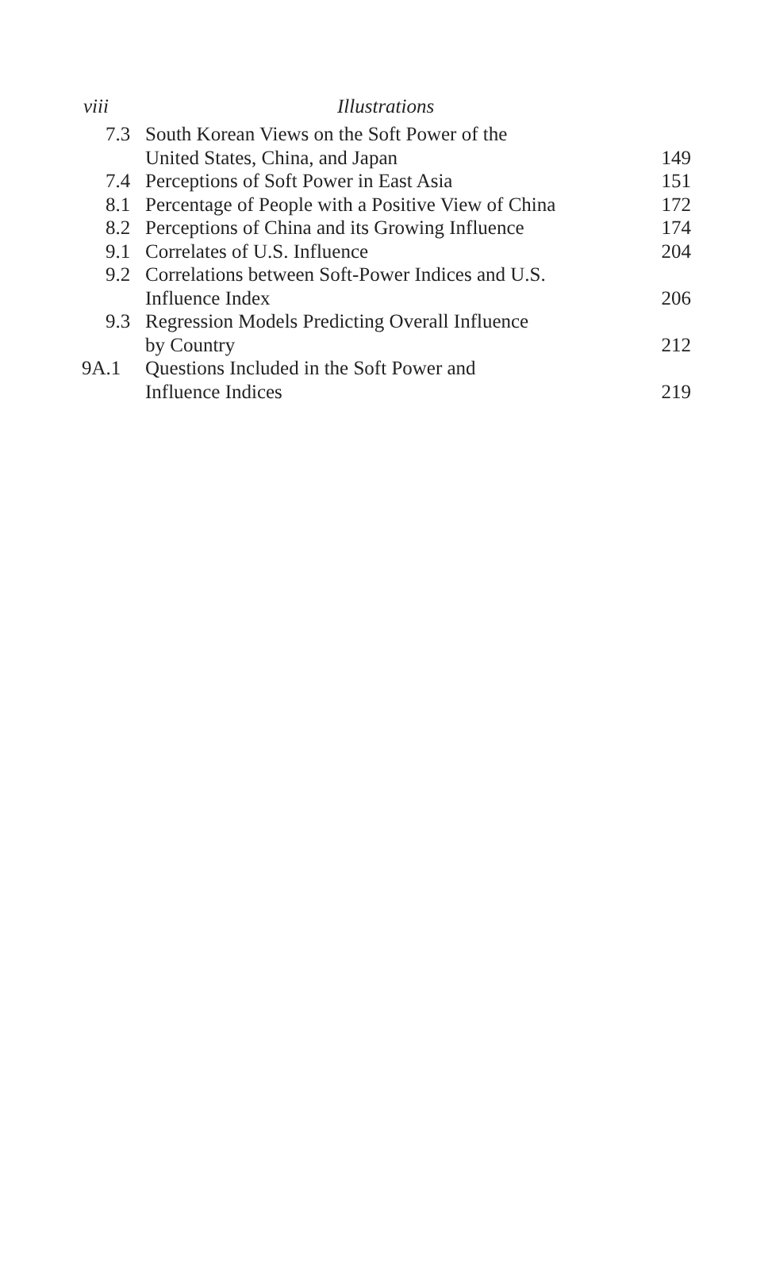viii Illustrations
| 7.3 | South Korean Views on the Soft Power of the United States, China, and Japan | 149 |
| 7.4 | Perceptions of Soft Power in East Asia | 151 |
| 8.1 | Percentage of People with a Positive View of China | 172 |
| 8.2 | Perceptions of China and its Growing Influence | 174 |
| 9.1 | Correlates of U.S. Influence | 204 |
| 9.2 | Correlations between Soft-Power Indices and U.S. Influence Index | 206 |
| 9.3 | Regression Models Predicting Overall Influence by Country | 212 |
| 9A.1 | Questions Included in the Soft Power and Influence Indices | 219 |